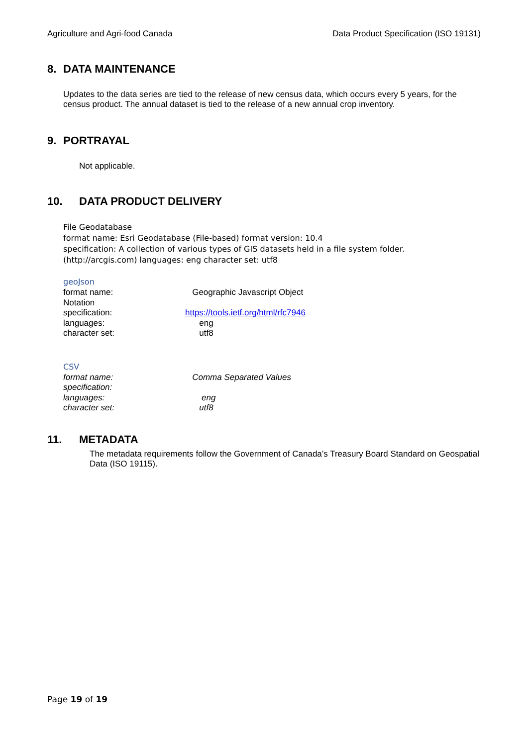Agriculture and Agri-food Canada Data Product Specification (ISO 19131)
8. DATA MAINTENANCE
Updates to the data series are tied to the release of new census data, which occurs every 5 years, for the census product. The annual dataset is tied to the release of a new annual crop inventory.
9. PORTRAYAL
Not applicable.
10. DATA PRODUCT DELIVERY
File Geodatabase
format name: Esri Geodatabase (File-based) format version: 10.4
specification: A collection of various types of GIS datasets held in a file system folder.
(http://arcgis.com) languages: eng character set: utf8
geoJson
| format name: | Geographic Javascript Object |
| Notation | |
| specification: | https://tools.ietf.org/html/rfc7946 |
| languages: | eng |
| character set: | utf8 |
CSV
| format name: | Comma Separated Values |
| specification: | |
| languages: | eng |
| character set: | utf8 |
11. METADATA
The metadata requirements follow the Government of Canada’s Treasury Board Standard on Geospatial Data (ISO 19115).
Page 19 of 19